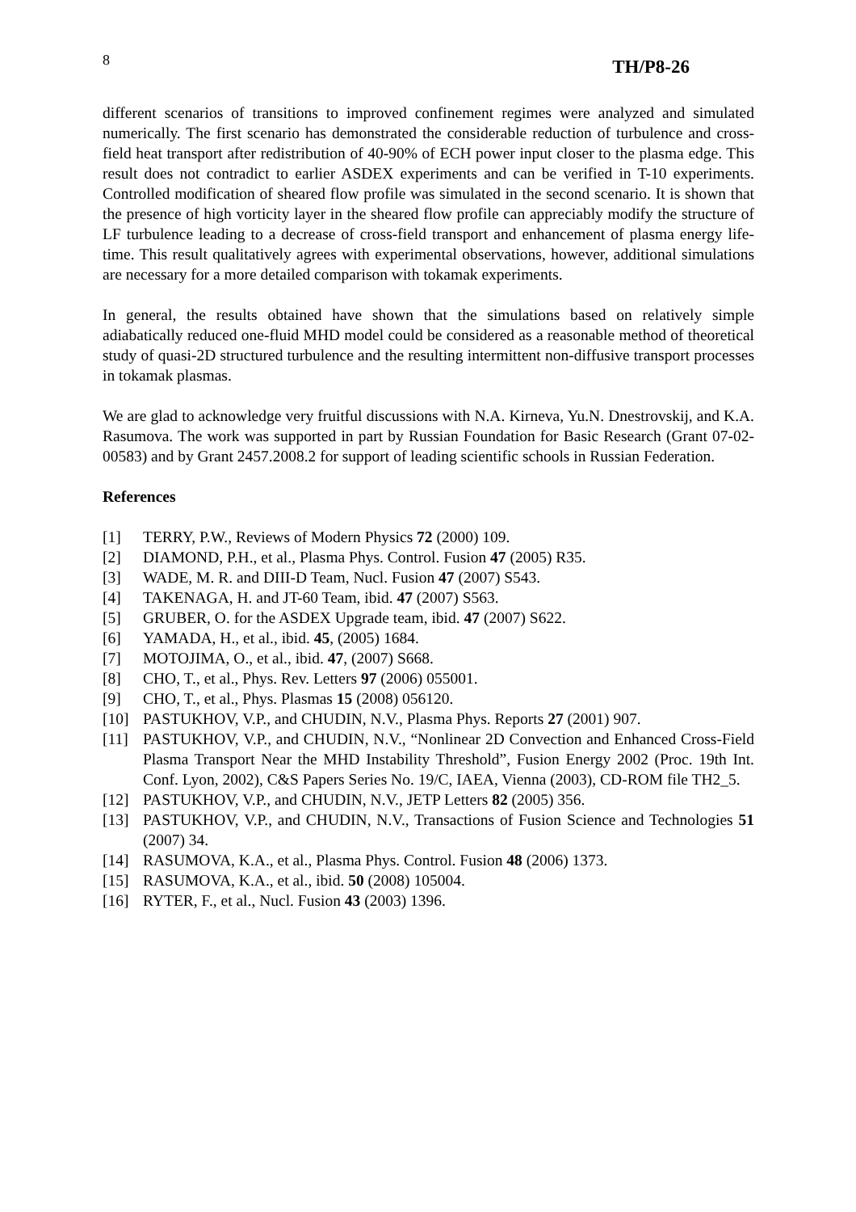8 TH/P8-26
different scenarios of transitions to improved confinement regimes were analyzed and simulated numerically. The first scenario has demonstrated the considerable reduction of turbulence and cross-field heat transport after redistribution of 40-90% of ECH power input closer to the plasma edge. This result does not contradict to earlier ASDEX experiments and can be verified in T-10 experiments. Controlled modification of sheared flow profile was simulated in the second scenario. It is shown that the presence of high vorticity layer in the sheared flow profile can appreciably modify the structure of LF turbulence leading to a decrease of cross-field transport and enhancement of plasma energy life-time. This result qualitatively agrees with experimental observations, however, additional simulations are necessary for a more detailed comparison with tokamak experiments.
In general, the results obtained have shown that the simulations based on relatively simple adiabatically reduced one-fluid MHD model could be considered as a reasonable method of theoretical study of quasi-2D structured turbulence and the resulting intermittent non-diffusive transport processes in tokamak plasmas.
We are glad to acknowledge very fruitful discussions with N.A. Kirneva, Yu.N. Dnestrovskij, and K.A. Rasumova. The work was supported in part by Russian Foundation for Basic Research (Grant 07-02-00583) and by Grant 2457.2008.2 for support of leading scientific schools in Russian Federation.
References
[1] TERRY, P.W., Reviews of Modern Physics 72 (2000) 109.
[2] DIAMOND, P.H., et al., Plasma Phys. Control. Fusion 47 (2005) R35.
[3] WADE, M. R. and DIII-D Team, Nucl. Fusion 47 (2007) S543.
[4] TAKENAGA, H. and JT-60 Team, ibid. 47 (2007) S563.
[5] GRUBER, O. for the ASDEX Upgrade team, ibid. 47 (2007) S622.
[6] YAMADA, H., et al., ibid. 45, (2005) 1684.
[7] MOTOJIMA, O., et al., ibid. 47, (2007) S668.
[8] CHO, T., et al., Phys. Rev. Letters 97 (2006) 055001.
[9] CHO, T., et al., Phys. Plasmas 15 (2008) 056120.
[10] PASTUKHOV, V.P., and CHUDIN, N.V., Plasma Phys. Reports 27 (2001) 907.
[11] PASTUKHOV, V.P., and CHUDIN, N.V., “Nonlinear 2D Convection and Enhanced Cross-Field Plasma Transport Near the MHD Instability Threshold”, Fusion Energy 2002 (Proc. 19th Int. Conf. Lyon, 2002), C&S Papers Series No. 19/C, IAEA, Vienna (2003), CD-ROM file TH2_5.
[12] PASTUKHOV, V.P., and CHUDIN, N.V., JETP Letters 82 (2005) 356.
[13] PASTUKHOV, V.P., and CHUDIN, N.V., Transactions of Fusion Science and Technologies 51 (2007) 34.
[14] RASUMOVA, K.A., et al., Plasma Phys. Control. Fusion 48 (2006) 1373.
[15] RASUMOVA, K.A., et al., ibid. 50 (2008) 105004.
[16] RYTER, F., et al., Nucl. Fusion 43 (2003) 1396.